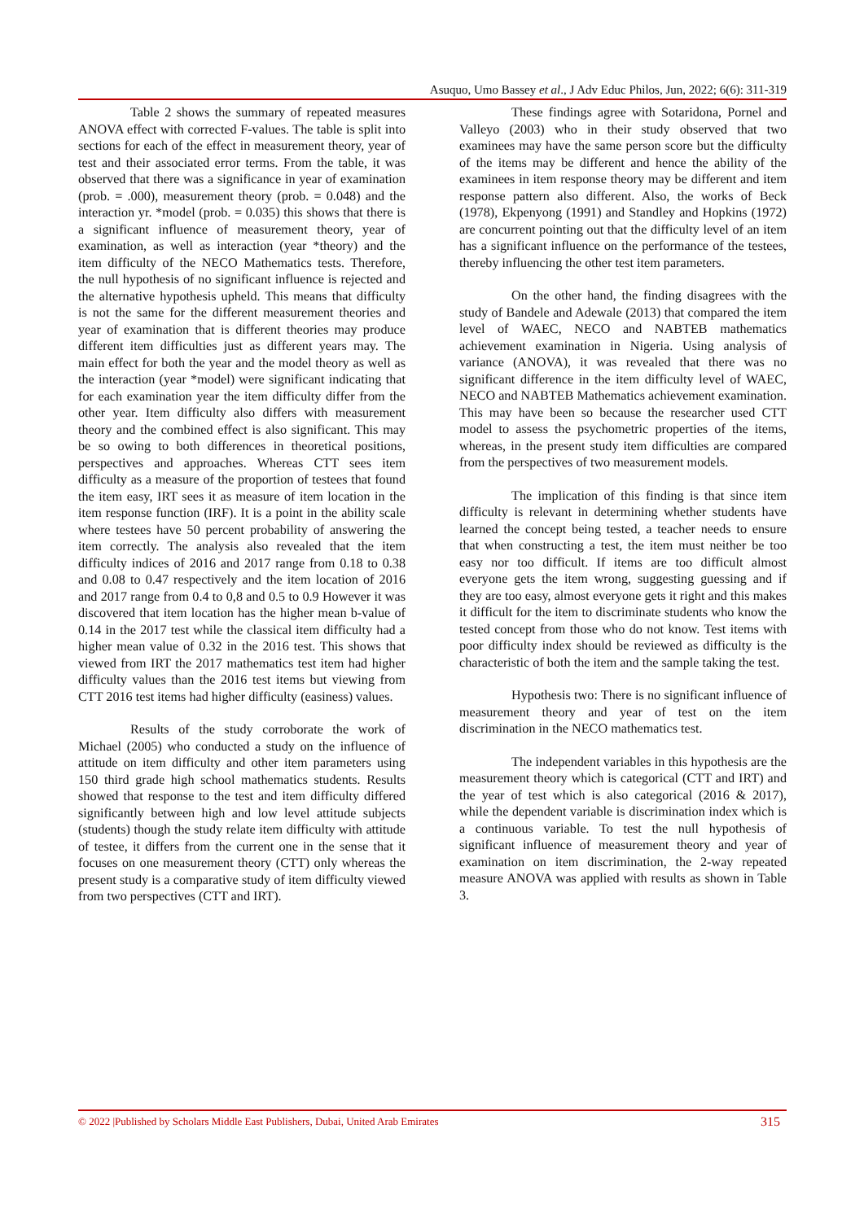Asuquo, Umo Bassey et al., J Adv Educ Philos, Jun, 2022; 6(6): 311-319
Table 2 shows the summary of repeated measures ANOVA effect with corrected F-values. The table is split into sections for each of the effect in measurement theory, year of test and their associated error terms. From the table, it was observed that there was a significance in year of examination (prob. = .000), measurement theory (prob. = 0.048) and the interaction yr. *model (prob. = 0.035) this shows that there is a significant influence of measurement theory, year of examination, as well as interaction (year *theory) and the item difficulty of the NECO Mathematics tests. Therefore, the null hypothesis of no significant influence is rejected and the alternative hypothesis upheld. This means that difficulty is not the same for the different measurement theories and year of examination that is different theories may produce different item difficulties just as different years may. The main effect for both the year and the model theory as well as the interaction (year *model) were significant indicating that for each examination year the item difficulty differ from the other year. Item difficulty also differs with measurement theory and the combined effect is also significant. This may be so owing to both differences in theoretical positions, perspectives and approaches. Whereas CTT sees item difficulty as a measure of the proportion of testees that found the item easy, IRT sees it as measure of item location in the item response function (IRF). It is a point in the ability scale where testees have 50 percent probability of answering the item correctly. The analysis also revealed that the item difficulty indices of 2016 and 2017 range from 0.18 to 0.38 and 0.08 to 0.47 respectively and the item location of 2016 and 2017 range from 0.4 to 0,8 and 0.5 to 0.9 However it was discovered that item location has the higher mean b-value of 0.14 in the 2017 test while the classical item difficulty had a higher mean value of 0.32 in the 2016 test. This shows that viewed from IRT the 2017 mathematics test item had higher difficulty values than the 2016 test items but viewing from CTT 2016 test items had higher difficulty (easiness) values.
Results of the study corroborate the work of Michael (2005) who conducted a study on the influence of attitude on item difficulty and other item parameters using 150 third grade high school mathematics students. Results showed that response to the test and item difficulty differed significantly between high and low level attitude subjects (students) though the study relate item difficulty with attitude of testee, it differs from the current one in the sense that it focuses on one measurement theory (CTT) only whereas the present study is a comparative study of item difficulty viewed from two perspectives (CTT and IRT).
These findings agree with Sotaridona, Pornel and Valleyo (2003) who in their study observed that two examinees may have the same person score but the difficulty of the items may be different and hence the ability of the examinees in item response theory may be different and item response pattern also different. Also, the works of Beck (1978), Ekpenyong (1991) and Standley and Hopkins (1972) are concurrent pointing out that the difficulty level of an item has a significant influence on the performance of the testees, thereby influencing the other test item parameters.
On the other hand, the finding disagrees with the study of Bandele and Adewale (2013) that compared the item level of WAEC, NECO and NABTEB mathematics achievement examination in Nigeria. Using analysis of variance (ANOVA), it was revealed that there was no significant difference in the item difficulty level of WAEC, NECO and NABTEB Mathematics achievement examination. This may have been so because the researcher used CTT model to assess the psychometric properties of the items, whereas, in the present study item difficulties are compared from the perspectives of two measurement models.
The implication of this finding is that since item difficulty is relevant in determining whether students have learned the concept being tested, a teacher needs to ensure that when constructing a test, the item must neither be too easy nor too difficult. If items are too difficult almost everyone gets the item wrong, suggesting guessing and if they are too easy, almost everyone gets it right and this makes it difficult for the item to discriminate students who know the tested concept from those who do not know. Test items with poor difficulty index should be reviewed as difficulty is the characteristic of both the item and the sample taking the test.
Hypothesis two: There is no significant influence of measurement theory and year of test on the item discrimination in the NECO mathematics test.
The independent variables in this hypothesis are the measurement theory which is categorical (CTT and IRT) and the year of test which is also categorical (2016 & 2017), while the dependent variable is discrimination index which is a continuous variable. To test the null hypothesis of significant influence of measurement theory and year of examination on item discrimination, the 2-way repeated measure ANOVA was applied with results as shown in Table 3.
© 2022 |Published by Scholars Middle East Publishers, Dubai, United Arab Emirates 315